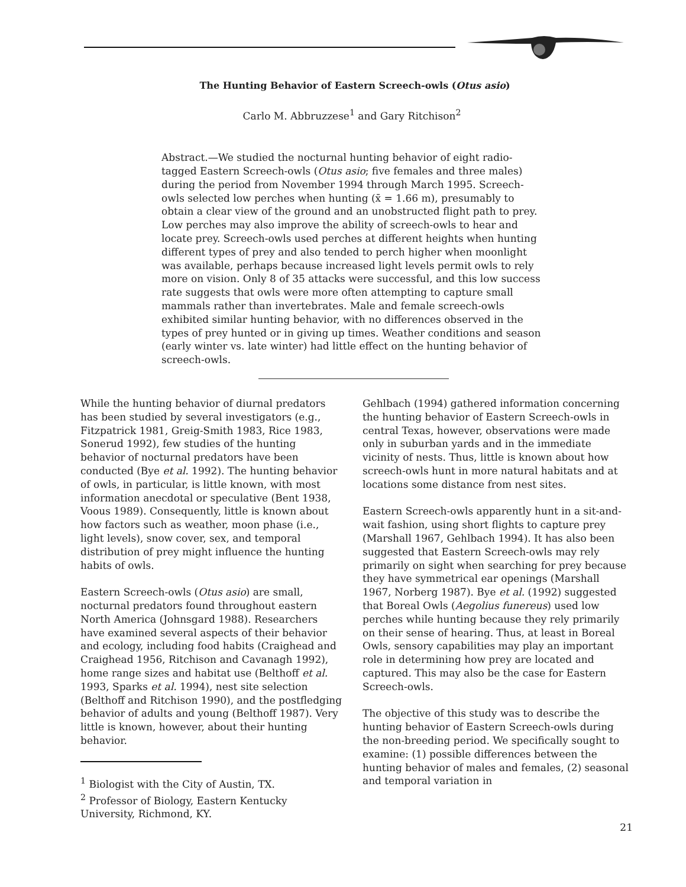The Hunting Behavior of Eastern Screech-owls (Otus asio)
Carlo M. Abbruzzese<sup>1</sup> and Gary Ritchison<sup>2</sup>
Abstract.—We studied the nocturnal hunting behavior of eight radio-tagged Eastern Screech-owls (Otus asio; five females and three males) during the period from November 1994 through March 1995. Screech-owls selected low perches when hunting (x̄ = 1.66 m), presumably to obtain a clear view of the ground and an unobstructed flight path to prey. Low perches may also improve the ability of screech-owls to hear and locate prey. Screech-owls used perches at different heights when hunting different types of prey and also tended to perch higher when moonlight was available, perhaps because increased light levels permit owls to rely more on vision. Only 8 of 35 attacks were successful, and this low success rate suggests that owls were more often attempting to capture small mammals rather than invertebrates. Male and female screech-owls exhibited similar hunting behavior, with no differences observed in the types of prey hunted or in giving up times. Weather conditions and season (early winter vs. late winter) had little effect on the hunting behavior of screech-owls.
While the hunting behavior of diurnal predators has been studied by several investigators (e.g., Fitzpatrick 1981, Greig-Smith 1983, Rice 1983, Sonerud 1992), few studies of the hunting behavior of nocturnal predators have been conducted (Bye et al. 1992). The hunting behavior of owls, in particular, is little known, with most information anecdotal or speculative (Bent 1938, Voous 1989). Consequently, little is known about how factors such as weather, moon phase (i.e., light levels), snow cover, sex, and temporal distribution of prey might influence the hunting habits of owls.
Eastern Screech-owls (Otus asio) are small, nocturnal predators found throughout eastern North America (Johnsgard 1988). Researchers have examined several aspects of their behavior and ecology, including food habits (Craighead and Craighead 1956, Ritchison and Cavanagh 1992), home range sizes and habitat use (Belthoff et al. 1993, Sparks et al. 1994), nest site selection (Belthoff and Ritchison 1990), and the postfledging behavior of adults and young (Belthoff 1987). Very little is known, however, about their hunting behavior.
<sup>1</sup> Biologist with the City of Austin, TX.
<sup>2</sup> Professor of Biology, Eastern Kentucky University, Richmond, KY.
Gehlbach (1994) gathered information concerning the hunting behavior of Eastern Screech-owls in central Texas, however, observations were made only in suburban yards and in the immediate vicinity of nests. Thus, little is known about how screech-owls hunt in more natural habitats and at locations some distance from nest sites.
Eastern Screech-owls apparently hunt in a sit-and-wait fashion, using short flights to capture prey (Marshall 1967, Gehlbach 1994). It has also been suggested that Eastern Screech-owls may rely primarily on sight when searching for prey because they have symmetrical ear openings (Marshall 1967, Norberg 1987). Bye et al. (1992) suggested that Boreal Owls (Aegolius funereus) used low perches while hunting because they rely primarily on their sense of hearing. Thus, at least in Boreal Owls, sensory capabilities may play an important role in determining how prey are located and captured. This may also be the case for Eastern Screech-owls.
The objective of this study was to describe the hunting behavior of Eastern Screech-owls during the non-breeding period. We specifically sought to examine: (1) possible differences between the hunting behavior of males and females, (2) seasonal and temporal variation in
21